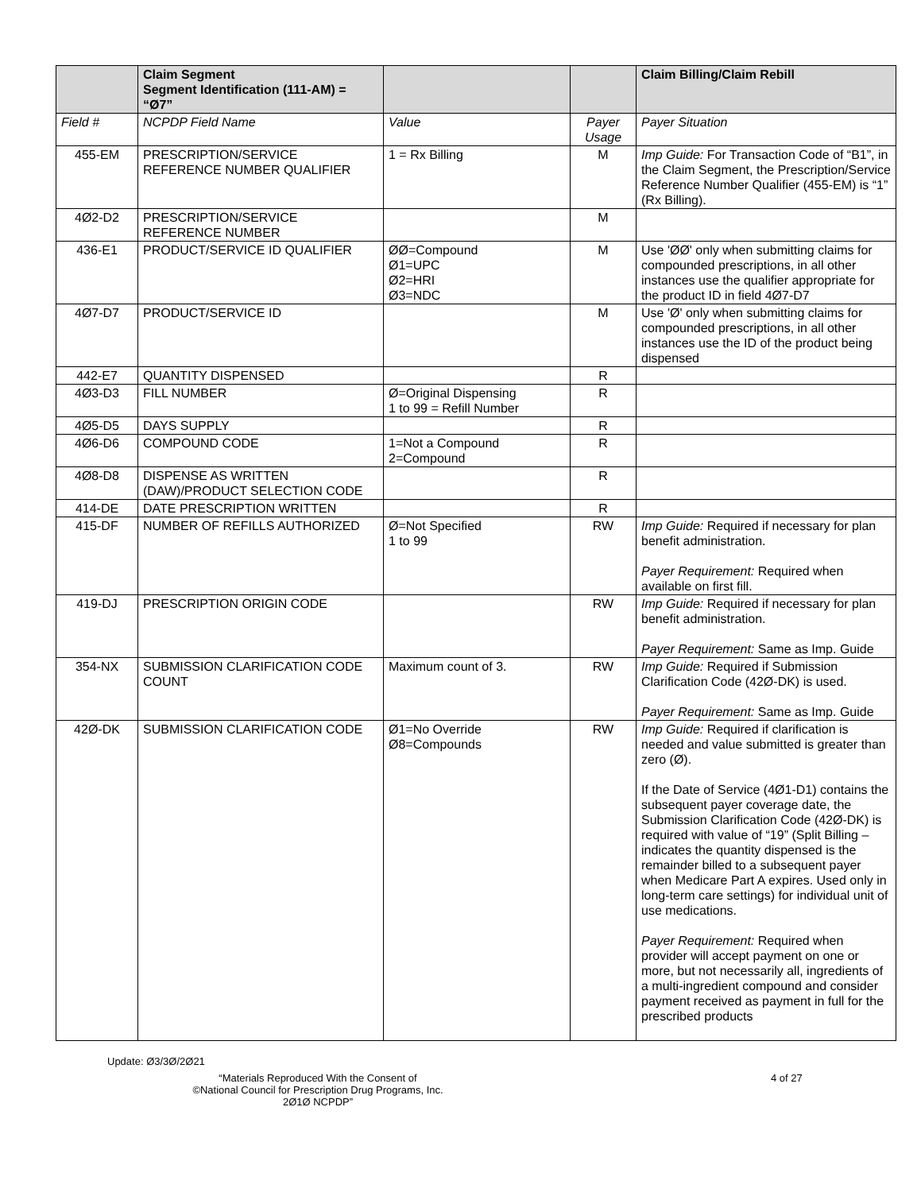| | Claim Segment Segment Identification (111-AM) = “Ø7” | | | Claim Billing/Claim Rebill |
| Field # | NCPDP Field Name | Value | Payer Usage | Payer Situation |
| 455-EM | PRESCRIPTION/SERVICE REFERENCE NUMBER QUALIFIER | 1 = Rx Billing | M | Imp Guide: For Transaction Code of “B1”, in the Claim Segment, the Prescription/Service Reference Number Qualifier (455-EM) is “1” (Rx Billing). |
| 4Ø2-D2 | PRESCRIPTION/SERVICE REFERENCE NUMBER | | M | |
| 436-E1 | PRODUCT/SERVICE ID QUALIFIER | ØØ=Compound Ø1=UPC Ø2=HRI Ø3=NDC | M | Use 'ØØ' only when submitting claims for compounded prescriptions, in all other instances use the qualifier appropriate for the product ID in field 4Ø7-D7 |
| 4Ø7-D7 | PRODUCT/SERVICE ID | | M | Use 'Ø' only when submitting claims for compounded prescriptions, in all other instances use the ID of the product being dispensed |
| 442-E7 | QUANTITY DISPENSED | | R | |
| 4Ø3-D3 | FILL NUMBER | Ø=Original Dispensing 1 to 99 = Refill Number | R | |
| 4Ø5-D5 | DAYS SUPPLY | | R | |
| 4Ø6-D6 | COMPOUND CODE | 1=Not a Compound 2=Compound | R | |
| 4Ø8-D8 | DISPENSE AS WRITTEN (DAW)/PRODUCT SELECTION CODE | | R | |
| 414-DE | DATE PRESCRIPTION WRITTEN | | R | |
| 415-DF | NUMBER OF REFILLS AUTHORIZED | Ø=Not Specified 1 to 99 | RW | Imp Guide: Required if necessary for plan benefit administration. Payer Requirement: Required when available on first fill. |
| 419-DJ | PRESCRIPTION ORIGIN CODE | | RW | Imp Guide: Required if necessary for plan benefit administration. Payer Requirement: Same as Imp. Guide |
| 354-NX | SUBMISSION CLARIFICATION CODE COUNT | Maximum count of 3. | RW | Imp Guide: Required if Submission Clarification Code (42Ø-DK) is used. Payer Requirement: Same as Imp. Guide |
| 42Ø-DK | SUBMISSION CLARIFICATION CODE | Ø1=No Override Ø8=Compounds | RW | Imp Guide: Required if clarification is needed and value submitted is greater than zero (Ø). If the Date of Service (4Ø1-D1) contains the subsequent payer coverage date, the Submission Clarification Code (42Ø-DK) is required with value of “19” (Split Billing – indicates the quantity dispensed is the remainder billed to a subsequent payer when Medicare Part A expires. Used only in long-term care settings) for individual unit of use medications. Payer Requirement: Required when provider will accept payment on one or more, but not necessarily all, ingredients of a multi-ingredient compound and consider payment received as payment in full for the prescribed products |
Update: Ø3/3Ø/2Ø21
“Materials Reproduced With the Consent of
©National Council for Prescription Drug Programs, Inc.
2Ø1Ø NCPDP”
4 of 27